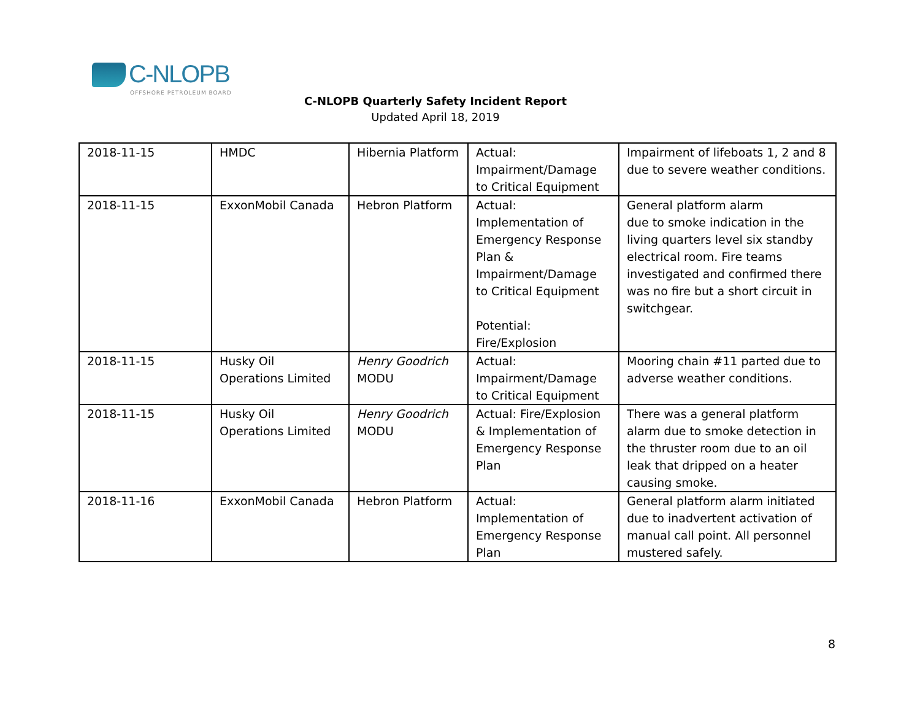C-NLOPB
OFFSHORE PETROLEUM BOARD
C-NLOPB Quarterly Safety Incident Report
Updated April 18, 2019
| 2018-11-15 | HMDC | Hibernia Platform | Actual: Impairment/Damage to Critical Equipment | Impairment of lifeboats 1, 2 and 8 due to severe weather conditions. |
| 2018-11-15 | ExxonMobil Canada | Hebron Platform | Actual: Implementation of Emergency Response Plan & Impairment/Damage to Critical Equipment Potential: Fire/Explosion | General platform alarm due to smoke indication in the living quarters level six standby electrical room. Fire teams investigated and confirmed there was no fire but a short circuit in switchgear. |
| 2018-11-15 | Husky Oil Operations Limited | Henry Goodrich MODU | Actual: Impairment/Damage to Critical Equipment | Mooring chain #11 parted due to adverse weather conditions. |
| 2018-11-15 | Husky Oil Operations Limited | Henry Goodrich MODU | Actual: Fire/Explosion & Implementation of Emergency Response Plan | There was a general platform alarm due to smoke detection in the thruster room due to an oil leak that dripped on a heater causing smoke. |
| 2018-11-16 | ExxonMobil Canada | Hebron Platform | Actual: Implementation of Emergency Response Plan | General platform alarm initiated due to inadvertent activation of manual call point. All personnel mustered safely. |
8